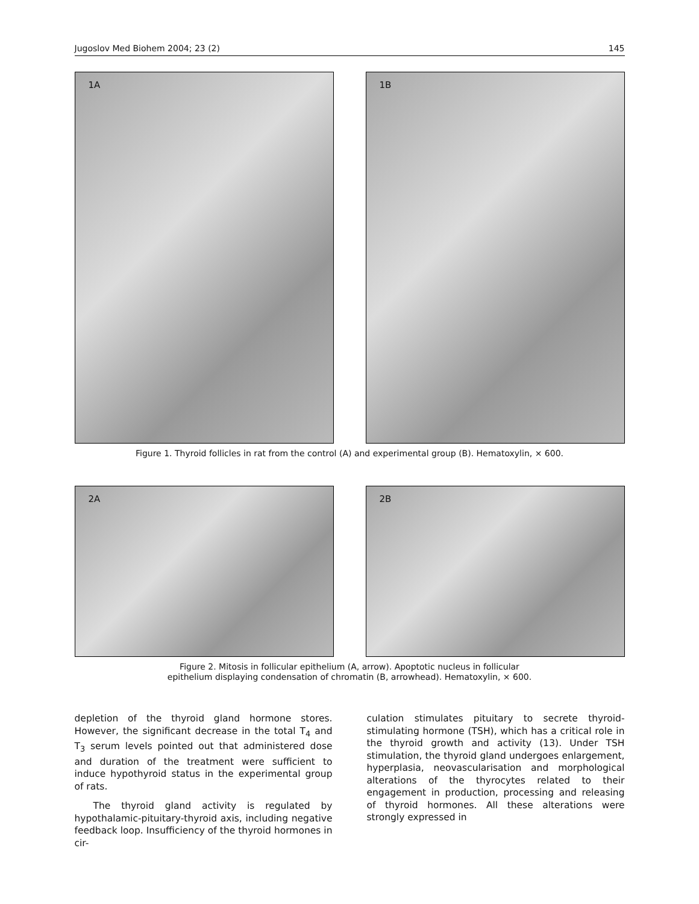Jugoslov Med Biohem 2004; 23 (2) 145
1A 1B
Figure 1. Thyroid follicles in rat from the control (A) and experimental group (B). Hematoxylin, × 600.
2A 2B
Figure 2. Mitosis in follicular epithelium (A, arrow). Apoptotic nucleus in follicular
epithelium displaying condensation of chromatin (B, arrowhead). Hematoxylin, × 600.
depletion of the thyroid gland hormone stores. However, the significant decrease in the total T<sub>4</sub> and T<sub>3</sub> serum levels pointed out that administered dose and duration of the treatment were sufficient to induce hypothyroid status in the experimental group of rats.
The thyroid gland activity is regulated by hypothalamic-pituitary-thyroid axis, including negative feedback loop. Insufficiency of the thyroid hormones in cir-
culation stimulates pituitary to secrete thyroid-stimulating hormone (TSH), which has a critical role in the thyroid growth and activity (13). Under TSH stimulation, the thyroid gland undergoes enlargement, hyperplasia, neovascularisation and morphological alterations of the thyrocytes related to their engagement in production, processing and releasing of thyroid hormones. All these alterations were strongly expressed in